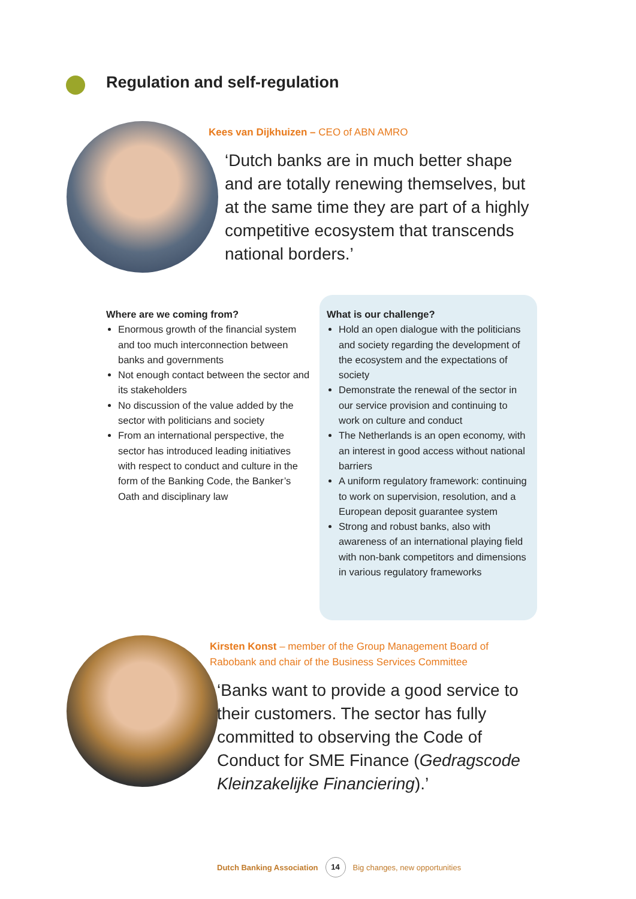Regulation and self-regulation
Kees van Dijkhuizen – CEO of ABN AMRO
‘Dutch banks are in much better shape and are totally renewing themselves, but at the same time they are part of a highly competitive ecosystem that transcends national borders.’
Where are we coming from?
Enormous growth of the financial system and too much interconnection between banks and governments
Not enough contact between the sector and its stakeholders
No discussion of the value added by the sector with politicians and society
From an international perspective, the sector has introduced leading initiatives with respect to conduct and culture in the form of the Banking Code, the Banker’s Oath and disciplinary law
What is our challenge?
Hold an open dialogue with the politicians and society regarding the development of the ecosystem and the expectations of society
Demonstrate the renewal of the sector in our service provision and continuing to work on culture and conduct
The Netherlands is an open economy, with an interest in good access without national barriers
A uniform regulatory framework: continuing to work on supervision, resolution, and a European deposit guarantee system
Strong and robust banks, also with awareness of an international playing field with non-bank competitors and dimensions in various regulatory frameworks
Kirsten Konst – member of the Group Management Board of Rabobank and chair of the Business Services Committee
‘Banks want to provide a good service to their customers. The sector has fully committed to observing the Code of Conduct for SME Finance (Gedragscode Kleinzakelijke Financiering).’
Dutch Banking Association 14 Big changes, new opportunities